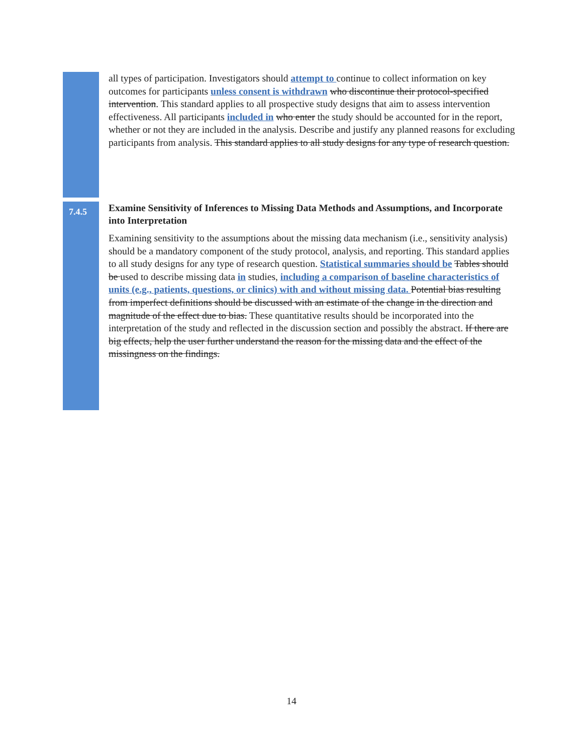all types of participation. Investigators should attempt to continue to collect information on key outcomes for participants unless consent is withdrawn who discontinue their protocol-specified intervention. This standard applies to all prospective study designs that aim to assess intervention effectiveness. All participants included in who enter the study should be accounted for in the report, whether or not they are included in the analysis. Describe and justify any planned reasons for excluding participants from analysis. This standard applies to all study designs for any type of research question.
7.4.5
Examine Sensitivity of Inferences to Missing Data Methods and Assumptions, and Incorporate into Interpretation
Examining sensitivity to the assumptions about the missing data mechanism (i.e., sensitivity analysis) should be a mandatory component of the study protocol, analysis, and reporting. This standard applies to all study designs for any type of research question. Statistical summaries should be Tables should be used to describe missing data in studies, including a comparison of baseline characteristics of units (e.g., patients, questions, or clinics) with and without missing data. Potential bias resulting from imperfect definitions should be discussed with an estimate of the change in the direction and magnitude of the effect due to bias. These quantitative results should be incorporated into the interpretation of the study and reflected in the discussion section and possibly the abstract. If there are big effects, help the user further understand the reason for the missing data and the effect of the missingness on the findings.
14